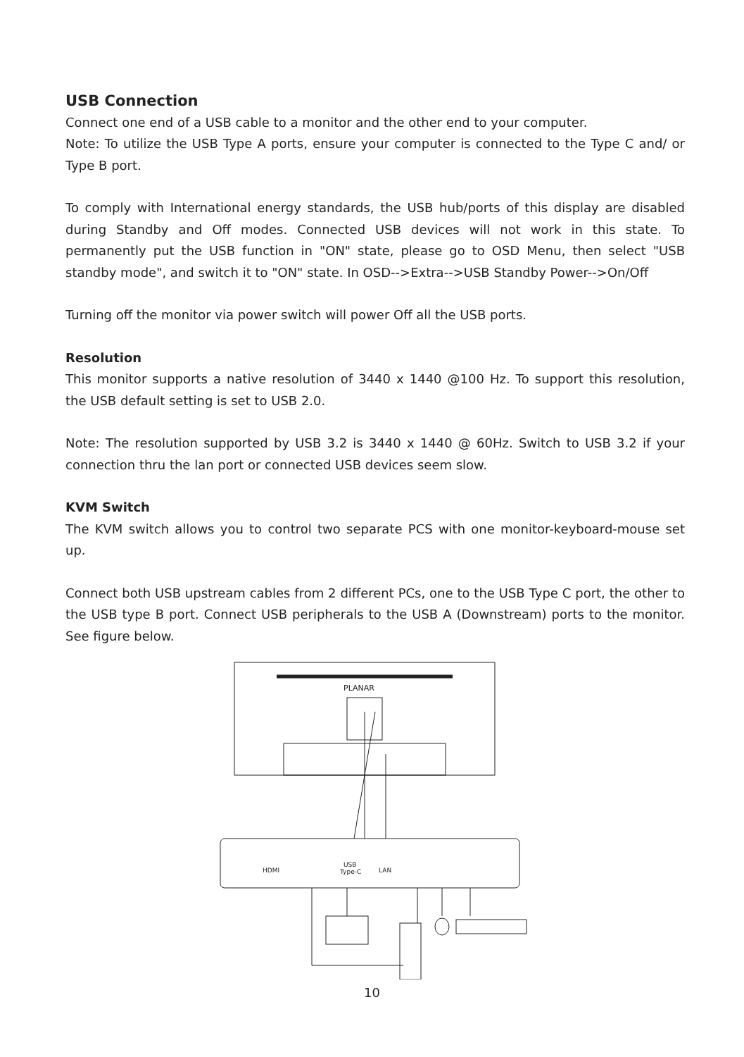USB Connection
Connect one end of a USB cable to a monitor and the other end to your computer.
Note: To utilize the USB Type A ports, ensure your computer is connected to the Type C and/ or Type B port.
To comply with International energy standards, the USB hub/ports of this display are disabled during Standby and Off modes. Connected USB devices will not work in this state. To permanently put the USB function in "ON" state, please go to OSD Menu, then select "USB standby mode", and switch it to "ON" state. In OSD-->Extra-->USB Standby Power-->On/Off
Turning off the monitor via power switch will power Off all the USB ports.
Resolution
This monitor supports a native resolution of 3440 x 1440 @100 Hz. To support this resolution, the USB default setting is set to USB 2.0.
Note: The resolution supported by USB 3.2 is 3440 x 1440 @ 60Hz. Switch to USB 3.2 if your connection thru the lan port or connected USB devices seem slow.
KVM Switch
The KVM switch allows you to control two separate PCS with one monitor-keyboard-mouse set up.
Connect both USB upstream cables from 2 different PCs, one to the USB Type C port, the other to the USB type B port. Connect USB peripherals to the USB A (Downstream) ports to the monitor. See figure below.
PLANAR
HDMI
USB
Type-C
LAN
10